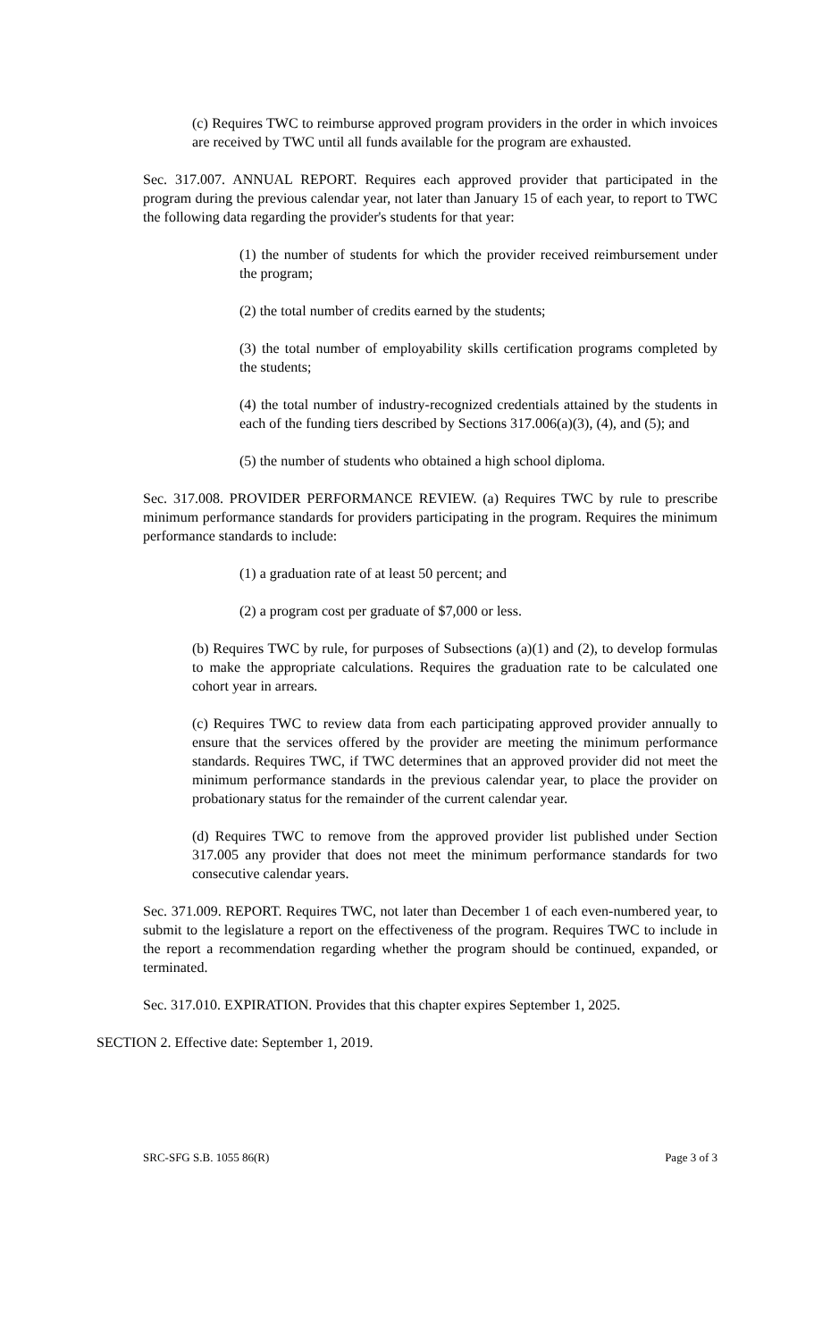(c) Requires TWC to reimburse approved program providers in the order in which invoices are received by TWC until all funds available for the program are exhausted.
Sec. 317.007. ANNUAL REPORT. Requires each approved provider that participated in the program during the previous calendar year, not later than January 15 of each year, to report to TWC the following data regarding the provider's students for that year:
(1) the number of students for which the provider received reimbursement under the program;
(2) the total number of credits earned by the students;
(3) the total number of employability skills certification programs completed by the students;
(4) the total number of industry-recognized credentials attained by the students in each of the funding tiers described by Sections 317.006(a)(3), (4), and (5); and
(5) the number of students who obtained a high school diploma.
Sec. 317.008. PROVIDER PERFORMANCE REVIEW. (a) Requires TWC by rule to prescribe minimum performance standards for providers participating in the program. Requires the minimum performance standards to include:
(1) a graduation rate of at least 50 percent; and
(2) a program cost per graduate of $7,000 or less.
(b) Requires TWC by rule, for purposes of Subsections (a)(1) and (2), to develop formulas to make the appropriate calculations. Requires the graduation rate to be calculated one cohort year in arrears.
(c) Requires TWC to review data from each participating approved provider annually to ensure that the services offered by the provider are meeting the minimum performance standards. Requires TWC, if TWC determines that an approved provider did not meet the minimum performance standards in the previous calendar year, to place the provider on probationary status for the remainder of the current calendar year.
(d) Requires TWC to remove from the approved provider list published under Section 317.005 any provider that does not meet the minimum performance standards for two consecutive calendar years.
Sec. 371.009. REPORT. Requires TWC, not later than December 1 of each even-numbered year, to submit to the legislature a report on the effectiveness of the program. Requires TWC to include in the report a recommendation regarding whether the program should be continued, expanded, or terminated.
Sec. 317.010. EXPIRATION. Provides that this chapter expires September 1, 2025.
SECTION 2. Effective date: September 1, 2019.
SRC-SFG S.B. 1055 86(R) Page 3 of 3